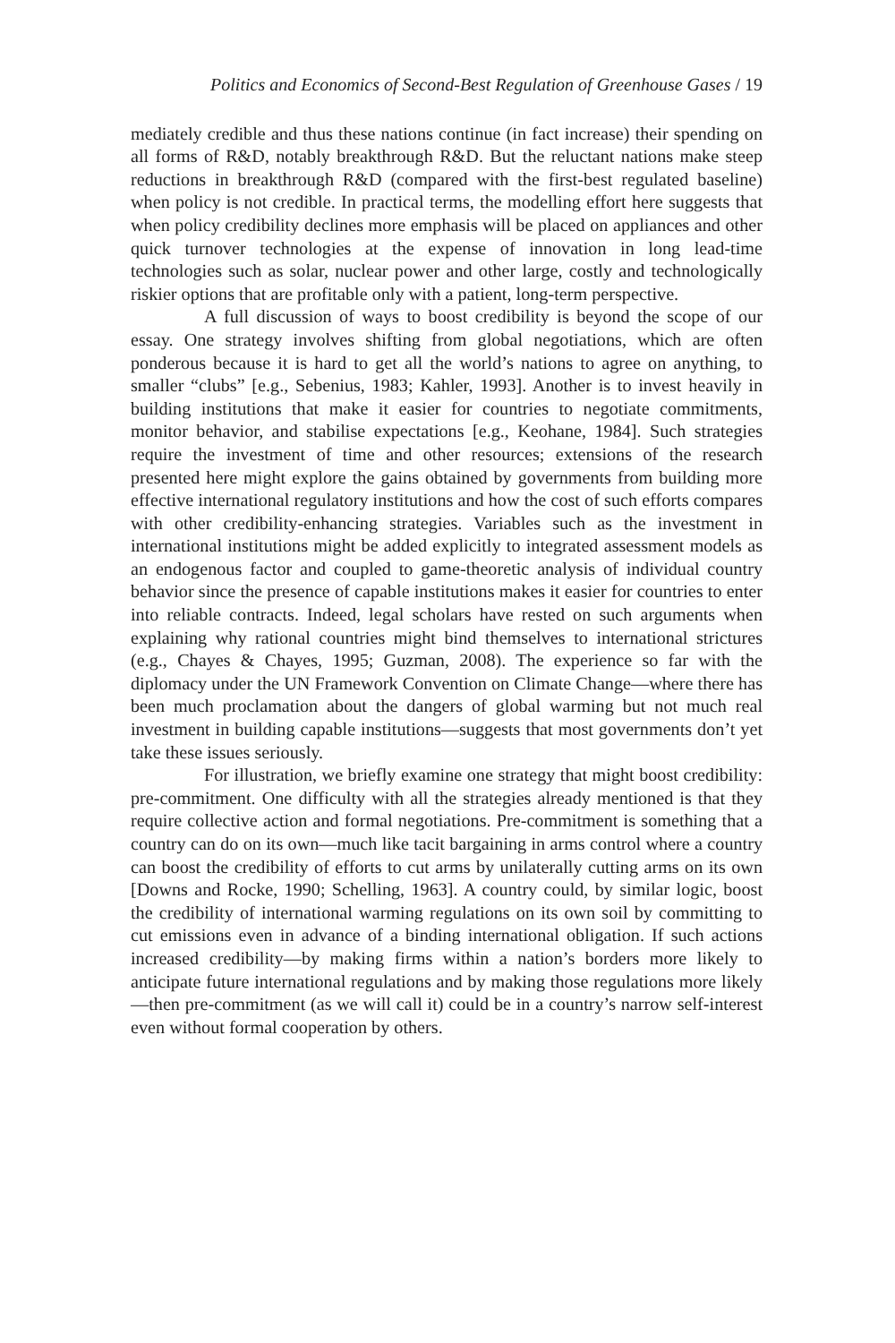Politics and Economics of Second-Best Regulation of Greenhouse Gases / 19
mediately credible and thus these nations continue (in fact increase) their spending on all forms of R&D, notably breakthrough R&D. But the reluctant nations make steep reductions in breakthrough R&D (compared with the first-best regulated baseline) when policy is not credible. In practical terms, the modelling effort here suggests that when policy credibility declines more emphasis will be placed on appliances and other quick turnover technologies at the expense of innovation in long lead-time technologies such as solar, nuclear power and other large, costly and technologically riskier options that are profitable only with a patient, long-term perspective.
A full discussion of ways to boost credibility is beyond the scope of our essay. One strategy involves shifting from global negotiations, which are often ponderous because it is hard to get all the world’s nations to agree on anything, to smaller “clubs” [e.g., Sebenius, 1983; Kahler, 1993]. Another is to invest heavily in building institutions that make it easier for countries to negotiate commitments, monitor behavior, and stabilise expectations [e.g., Keohane, 1984]. Such strategies require the investment of time and other resources; extensions of the research presented here might explore the gains obtained by governments from building more effective international regulatory institutions and how the cost of such efforts compares with other credibility-enhancing strategies. Variables such as the investment in international institutions might be added explicitly to integrated assessment models as an endogenous factor and coupled to game-theoretic analysis of individual country behavior since the presence of capable institutions makes it easier for countries to enter into reliable contracts. Indeed, legal scholars have rested on such arguments when explaining why rational countries might bind themselves to international strictures (e.g., Chayes & Chayes, 1995; Guzman, 2008). The experience so far with the diplomacy under the UN Framework Convention on Climate Change—where there has been much proclamation about the dangers of global warming but not much real investment in building capable institutions—suggests that most governments don’t yet take these issues seriously.
For illustration, we briefly examine one strategy that might boost credibility: pre-commitment. One difficulty with all the strategies already mentioned is that they require collective action and formal negotiations. Pre-commitment is something that a country can do on its own—much like tacit bargaining in arms control where a country can boost the credibility of efforts to cut arms by unilaterally cutting arms on its own [Downs and Rocke, 1990; Schelling, 1963]. A country could, by similar logic, boost the credibility of international warming regulations on its own soil by committing to cut emissions even in advance of a binding international obligation. If such actions increased credibility—by making firms within a nation’s borders more likely to anticipate future international regulations and by making those regulations more likely—then pre-commitment (as we will call it) could be in a country’s narrow self-interest even without formal cooperation by others.